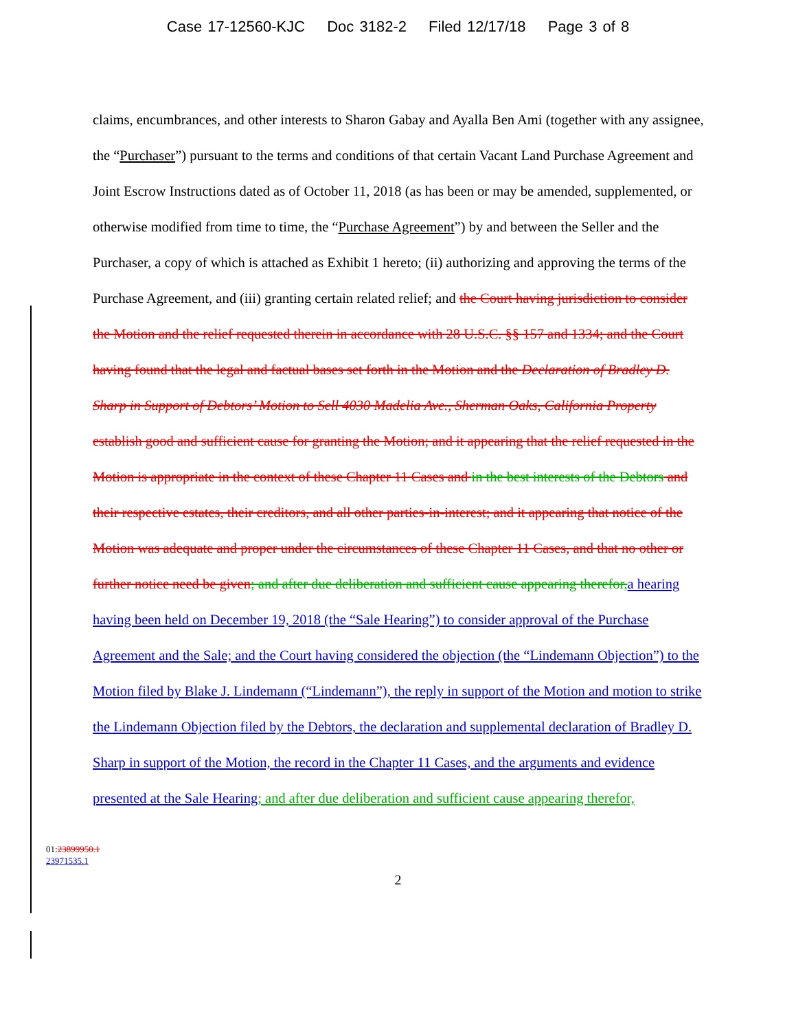Case 17-12560-KJC Doc 3182-2 Filed 12/17/18 Page 3 of 8
claims, encumbrances, and other interests to Sharon Gabay and Ayalla Ben Ami (together with any assignee, the “Purchaser”) pursuant to the terms and conditions of that certain Vacant Land Purchase Agreement and Joint Escrow Instructions dated as of October 11, 2018 (as has been or may be amended, supplemented, or otherwise modified from time to time, the “Purchase Agreement”) by and between the Seller and the Purchaser, a copy of which is attached as Exhibit 1 hereto; (ii) authorizing and approving the terms of the Purchase Agreement, and (iii) granting certain related relief; and the Court having jurisdiction to consider the Motion and the relief requested therein in accordance with 28 U.S.C. §§ 157 and 1334; and the Court having found that the legal and factual bases set forth in the Motion and the Declaration of Bradley D. Sharp in Support of Debtors’ Motion to Sell 4030 Madelia Ave., Sherman Oaks, California Property establish good and sufficient cause for granting the Motion; and it appearing that the relief requested in the Motion is appropriate in the context of these Chapter 11 Cases and in the best interests of the Debtors and their respective estates, their creditors, and all other parties-in-interest; and it appearing that notice of the Motion was adequate and proper under the circumstances of these Chapter 11 Cases, and that no other or further notice need be given; and after due deliberation and sufficient cause appearing therefor, a hearing having been held on December 19, 2018 (the “Sale Hearing”) to consider approval of the Purchase Agreement and the Sale; and the Court having considered the objection (the “Lindemann Objection”) to the Motion filed by Blake J. Lindemann (“Lindemann”), the reply in support of the Motion and motion to strike the Lindemann Objection filed by the Debtors, the declaration and supplemental declaration of Bradley D. Sharp in support of the Motion, the record in the Chapter 11 Cases, and the arguments and evidence presented at the Sale Hearing; and after due deliberation and sufficient cause appearing therefor,
01:23899950.1
23971535.1
2